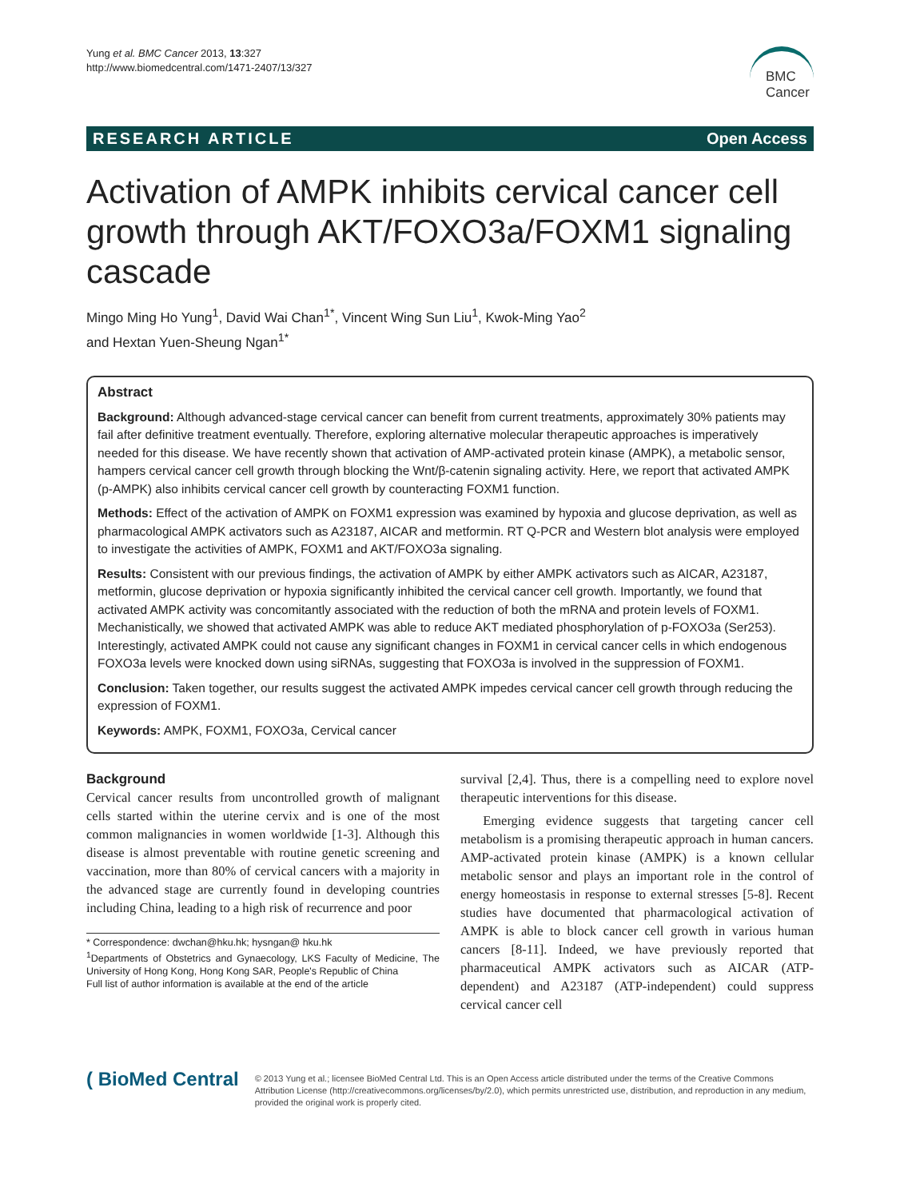Yung et al. BMC Cancer 2013, 13:327
http://www.biomedcentral.com/1471-2407/13/327
BMC
Cancer
RESEARCH ARTICLE Open Access
Activation of AMPK inhibits cervical cancer cell growth through AKT/FOXO3a/FOXM1 signaling cascade
Mingo Ming Ho Yung<sup>1</sup>, David Wai Chan<sup>1*</sup>, Vincent Wing Sun Liu<sup>1</sup>, Kwok-Ming Yao<sup>2</sup>
and Hextan Yuen-Sheung Ngan<sup>1*</sup>
Abstract
Background: Although advanced-stage cervical cancer can benefit from current treatments, approximately 30% patients may fail after definitive treatment eventually. Therefore, exploring alternative molecular therapeutic approaches is imperatively needed for this disease. We have recently shown that activation of AMP-activated protein kinase (AMPK), a metabolic sensor, hampers cervical cancer cell growth through blocking the Wnt/β-catenin signaling activity. Here, we report that activated AMPK (p-AMPK) also inhibits cervical cancer cell growth by counteracting FOXM1 function.
Methods: Effect of the activation of AMPK on FOXM1 expression was examined by hypoxia and glucose deprivation, as well as pharmacological AMPK activators such as A23187, AICAR and metformin. RT Q-PCR and Western blot analysis were employed to investigate the activities of AMPK, FOXM1 and AKT/FOXO3a signaling.
Results: Consistent with our previous findings, the activation of AMPK by either AMPK activators such as AICAR, A23187, metformin, glucose deprivation or hypoxia significantly inhibited the cervical cancer cell growth. Importantly, we found that activated AMPK activity was concomitantly associated with the reduction of both the mRNA and protein levels of FOXM1. Mechanistically, we showed that activated AMPK was able to reduce AKT mediated phosphorylation of p-FOXO3a (Ser253). Interestingly, activated AMPK could not cause any significant changes in FOXM1 in cervical cancer cells in which endogenous FOXO3a levels were knocked down using siRNAs, suggesting that FOXO3a is involved in the suppression of FOXM1.
Conclusion: Taken together, our results suggest the activated AMPK impedes cervical cancer cell growth through reducing the expression of FOXM1.
Keywords: AMPK, FOXM1, FOXO3a, Cervical cancer
Background
Cervical cancer results from uncontrolled growth of malignant cells started within the uterine cervix and is one of the most common malignancies in women worldwide [1-3]. Although this disease is almost preventable with routine genetic screening and vaccination, more than 80% of cervical cancers with a majority in the advanced stage are currently found in developing countries including China, leading to a high risk of recurrence and poor
* Correspondence: dwchan@hku.hk; hysngan@ hku.hk
<sup>1</sup> Departments of Obstetrics and Gynaecology, LKS Faculty of Medicine, The University of Hong Kong, Hong Kong SAR, People's Republic of China
Full list of author information is available at the end of the article
survival [2,4]. Thus, there is a compelling need to explore novel therapeutic interventions for this disease.
Emerging evidence suggests that targeting cancer cell metabolism is a promising therapeutic approach in human cancers. AMP-activated protein kinase (AMPK) is a known cellular metabolic sensor and plays an important role in the control of energy homeostasis in response to external stresses [5-8]. Recent studies have documented that pharmacological activation of AMPK is able to block cancer cell growth in various human cancers [8-11]. Indeed, we have previously reported that pharmaceutical AMPK activators such as AICAR (ATP-dependent) and A23187 (ATP-independent) could suppress cervical cancer cell
( BioMed Central
© 2013 Yung et al.; licensee BioMed Central Ltd. This is an Open Access article distributed under the terms of the Creative Commons Attribution License (http://creativecommons.org/licenses/by/2.0), which permits unrestricted use, distribution, and reproduction in any medium, provided the original work is properly cited.